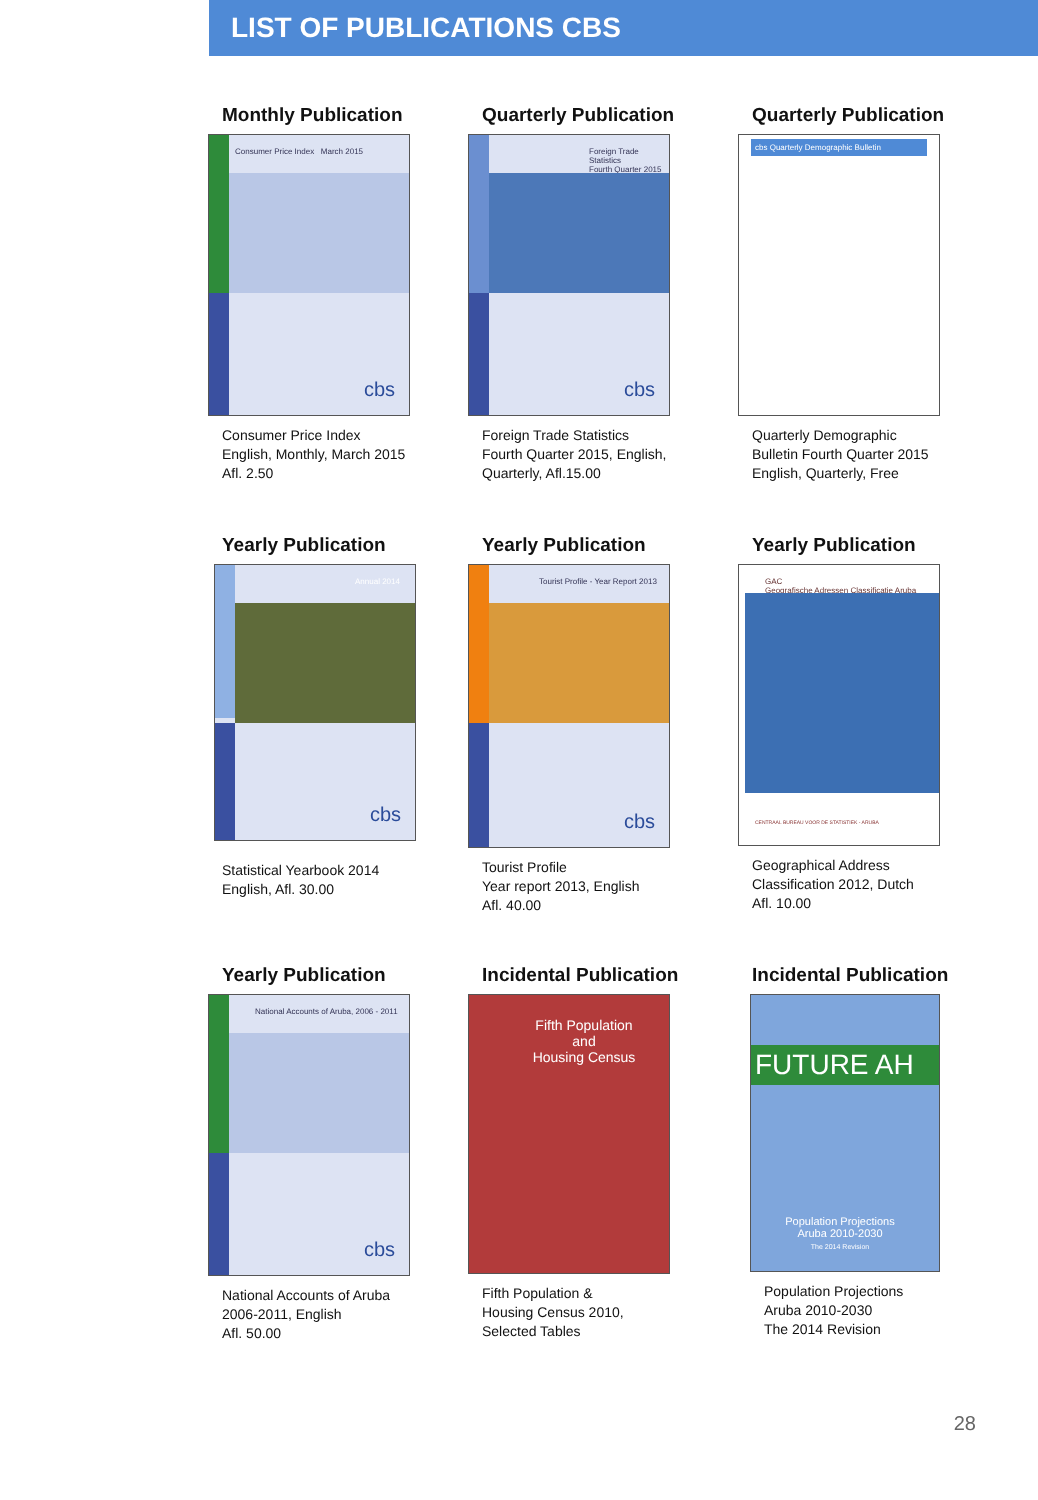LIST OF PUBLICATIONS CBS
Monthly Publication
Consumer Price Index March 2015
cbs
Consumer Price Index
English, Monthly, March 2015
Afl. 2.50
Quarterly Publication
Foreign Trade Statistics
Fourth Quarter 2015
cbs
Foreign Trade Statistics
Fourth Quarter 2015, English,
Quarterly, Afl.15.00
Quarterly Publication
cbs Quarterly Demographic Bulletin
Quarterly Demographic
Bulletin Fourth Quarter 2015
English, Quarterly, Free
Yearly Publication
Annual 2014
cbs
Statistical Yearbook 2014
English, Afl. 30.00
Yearly Publication
Tourist Profile - Year Report 2013
cbs
Tourist Profile
Year report 2013, English
Afl. 40.00
Yearly Publication
GAC
Geografische Adressen Classificatie Aruba
CENTRAAL BUREAU VOOR DE STATISTIEK - ARUBA
Geographical Address
Classification 2012, Dutch
Afl. 10.00
Yearly Publication
National Accounts of Aruba, 2006 - 2011
cbs
National Accounts of Aruba
2006-2011, English
Afl. 50.00
Incidental Publication
Fifth Population
and
Housing Census
Fifth Population &
Housing Census 2010,
Selected Tables
Incidental Publication
FUTURE AH
Population Projections
Aruba 2010-2030
The 2014 Revision
Population Projections
Aruba 2010-2030
The 2014 Revision
28